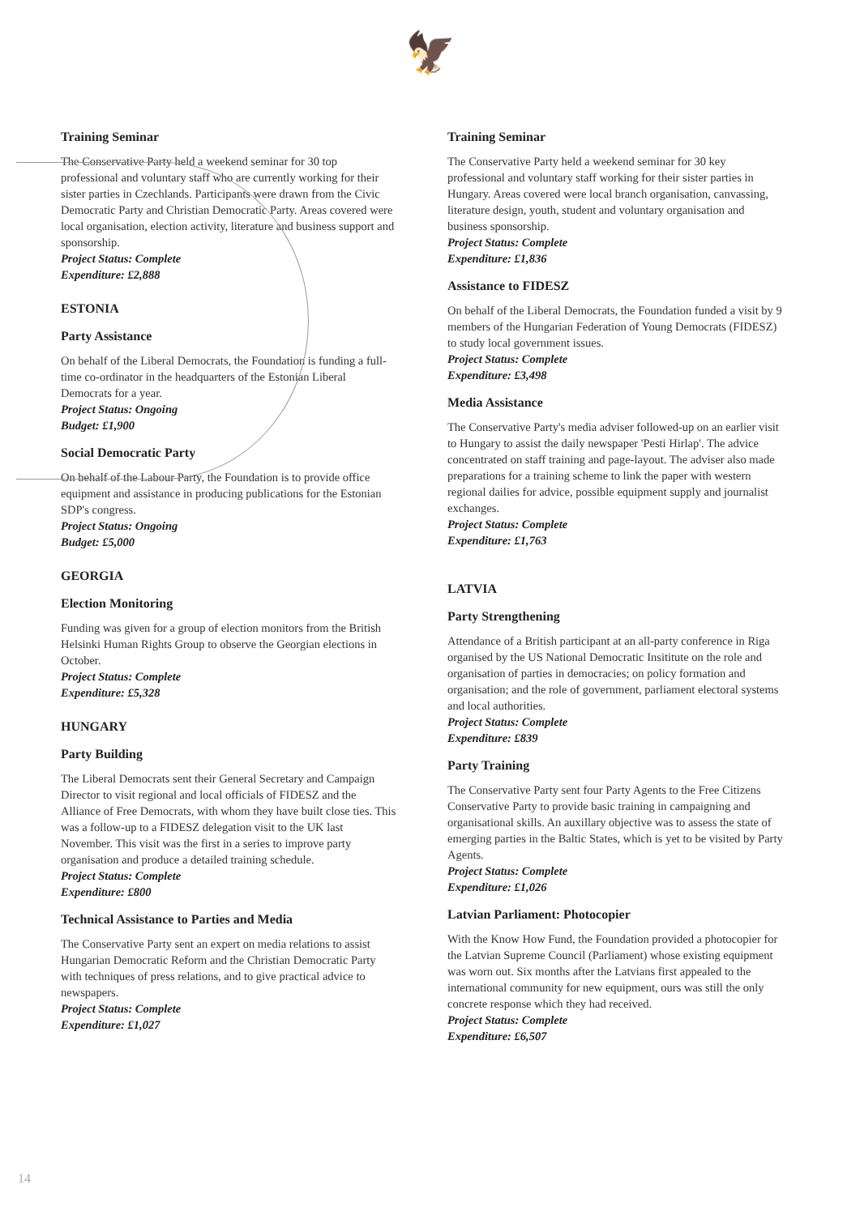🦅
Training Seminar
The Conservative Party held a weekend seminar for 30 top professional and voluntary staff who are currently working for their sister parties in Czechlands. Participants were drawn from the Civic Democratic Party and Christian Democratic Party. Areas covered were local organisation, election activity, literature and business support and sponsorship.
Project Status: Complete
Expenditure: £2,888
ESTONIA
Party Assistance
On behalf of the Liberal Democrats, the Foundation is funding a full-time co-ordinator in the headquarters of the Estonian Liberal Democrats for a year.
Project Status: Ongoing
Budget: £1,900
Social Democratic Party
On behalf of the Labour Party, the Foundation is to provide office equipment and assistance in producing publications for the Estonian SDP's congress.
Project Status: Ongoing
Budget: £5,000
GEORGIA
Election Monitoring
Funding was given for a group of election monitors from the British Helsinki Human Rights Group to observe the Georgian elections in October.
Project Status: Complete
Expenditure: £5,328
HUNGARY
Party Building
The Liberal Democrats sent their General Secretary and Campaign Director to visit regional and local officials of FIDESZ and the Alliance of Free Democrats, with whom they have built close ties. This was a follow-up to a FIDESZ delegation visit to the UK last November. This visit was the first in a series to improve party organisation and produce a detailed training schedule.
Project Status: Complete
Expenditure: £800
Technical Assistance to Parties and Media
The Conservative Party sent an expert on media relations to assist Hungarian Democratic Reform and the Christian Democratic Party with techniques of press relations, and to give practical advice to newspapers.
Project Status: Complete
Expenditure: £1,027
Training Seminar
The Conservative Party held a weekend seminar for 30 key professional and voluntary staff working for their sister parties in Hungary. Areas covered were local branch organisation, canvassing, literature design, youth, student and voluntary organisation and business sponsorship.
Project Status: Complete
Expenditure: £1,836
Assistance to FIDESZ
On behalf of the Liberal Democrats, the Foundation funded a visit by 9 members of the Hungarian Federation of Young Democrats (FIDESZ) to study local government issues.
Project Status: Complete
Expenditure: £3,498
Media Assistance
The Conservative Party's media adviser followed-up on an earlier visit to Hungary to assist the daily newspaper 'Pesti Hirlap'. The advice concentrated on staff training and page-layout. The adviser also made preparations for a training scheme to link the paper with western regional dailies for advice, possible equipment supply and journalist exchanges.
Project Status: Complete
Expenditure: £1,763
LATVIA
Party Strengthening
Attendance of a British participant at an all-party conference in Riga organised by the US National Democratic Insititute on the role and organisation of parties in democracies; on policy formation and organisation; and the role of government, parliament electoral systems and local authorities.
Project Status: Complete
Expenditure: £839
Party Training
The Conservative Party sent four Party Agents to the Free Citizens Conservative Party to provide basic training in campaigning and organisational skills. An auxillary objective was to assess the state of emerging parties in the Baltic States, which is yet to be visited by Party Agents.
Project Status: Complete
Expenditure: £1,026
Latvian Parliament: Photocopier
With the Know How Fund, the Foundation provided a photocopier for the Latvian Supreme Council (Parliament) whose existing equipment was worn out. Six months after the Latvians first appealed to the international community for new equipment, ours was still the only concrete response which they had received.
Project Status: Complete
Expenditure: £6,507
14